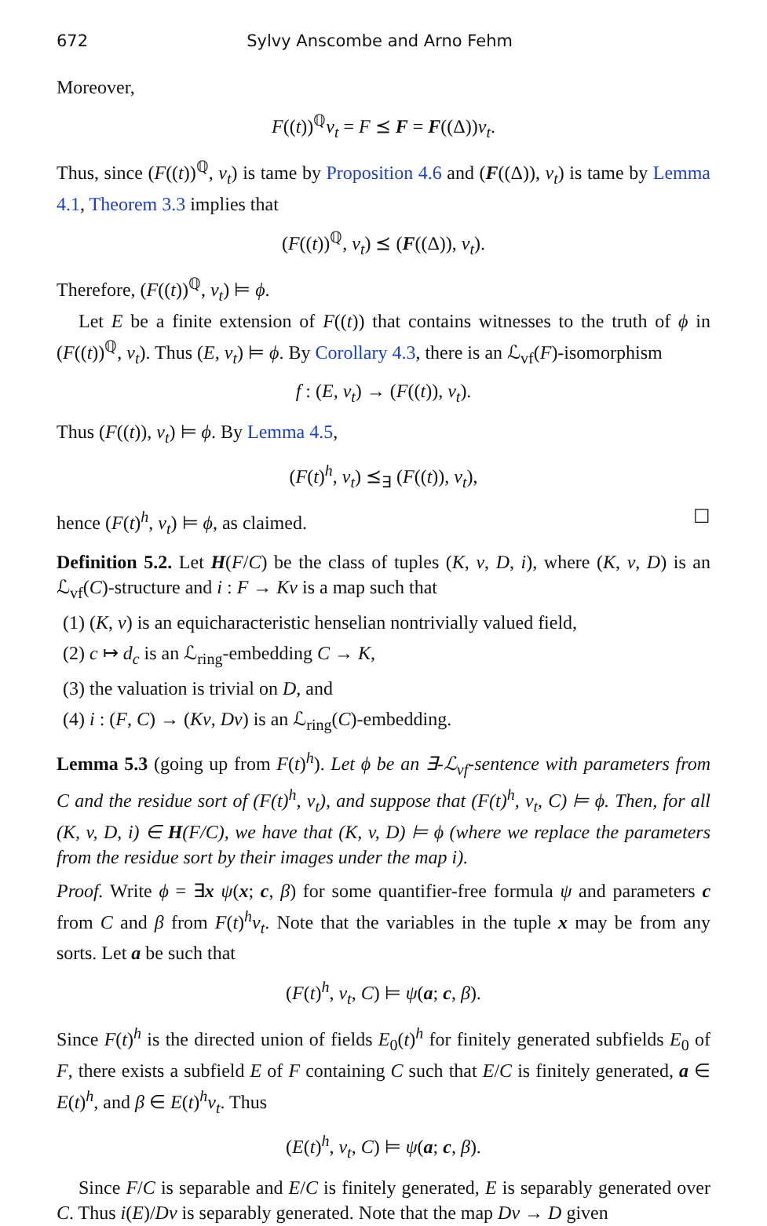672 Sylvy Anscombe and Arno Fehm
Moreover,
F((t))<sup>ℚ</sup>v<sub>t</sub> = F ⪯ F = F((Δ))v<sub>t</sub>.
Thus, since (F((t))<sup>ℚ</sup>, v<sub>t</sub>) is tame by Proposition 4.6 and (F((Δ)), v<sub>t</sub>) is tame by Lemma 4.1, Theorem 3.3 implies that
(F((t))<sup>ℚ</sup>, v<sub>t</sub>) ⪯ (F((Δ)), v<sub>t</sub>).
Therefore, (F((t))<sup>ℚ</sup>, v<sub>t</sub>) ⊨ ϕ.
Let E be a finite extension of F((t)) that contains witnesses to the truth of ϕ in (F((t))<sup>ℚ</sup>, v<sub>t</sub>). Thus (E, v<sub>t</sub>) ⊨ ϕ. By Corollary 4.3, there is an ℒ<sub>vf</sub>(F)-isomorphism
f : (E, v<sub>t</sub>) → (F((t)), v<sub>t</sub>).
Thus (F((t)), v<sub>t</sub>) ⊨ ϕ. By Lemma 4.5,
(F(t)<sup>h</sup>, v<sub>t</sub>) ⪯<sub>∃</sub> (F((t)), v<sub>t</sub>),
hence (F(t)<sup>h</sup>, v<sub>t</sub>) ⊨ ϕ, as claimed. ☐
Definition 5.2. Let H(F/C) be the class of tuples (K, v, D, i), where (K, v, D) is an ℒ<sub>vf</sub>(C)-structure and i : F → Kv is a map such that
(1) (K, v) is an equicharacteristic henselian nontrivially valued field,
(2) c ↦ d<sub>c</sub> is an ℒ<sub>ring</sub>-embedding C → K,
(3) the valuation is trivial on D, and
(4) i : (F, C) → (Kv, Dv) is an ℒ<sub>ring</sub>(C)-embedding.
Lemma 5.3 (going up from F(t)<sup>h</sup>). Let ϕ be an ∃-ℒ<sub>vf</sub>-sentence with parameters from C and the residue sort of (F(t)<sup>h</sup>, v<sub>t</sub>), and suppose that (F(t)<sup>h</sup>, v<sub>t</sub>, C) ⊨ ϕ. Then, for all (K, v, D, i) ∈ H(F/C), we have that (K, v, D) ⊨ ϕ (where we replace the parameters from the residue sort by their images under the map i).
Proof. Write ϕ = ∃x ψ(x; c, β) for some quantifier-free formula ψ and parameters c from C and β from F(t)<sup>h</sup>v<sub>t</sub>. Note that the variables in the tuple x may be from any sorts. Let a be such that
(F(t)<sup>h</sup>, v<sub>t</sub>, C) ⊨ ψ(a; c, β).
Since F(t)<sup>h</sup> is the directed union of fields E<sub>0</sub>(t)<sup>h</sup> for finitely generated subfields E<sub>0</sub> of F, there exists a subfield E of F containing C such that E/C is finitely generated, a ∈ E(t)<sup>h</sup>, and β ∈ E(t)<sup>h</sup>v<sub>t</sub>. Thus
(E(t)<sup>h</sup>, v<sub>t</sub>, C) ⊨ ψ(a; c, β).
Since F/C is separable and E/C is finitely generated, E is separably generated over C. Thus i(E)/Dv is separably generated. Note that the map Dv → D given